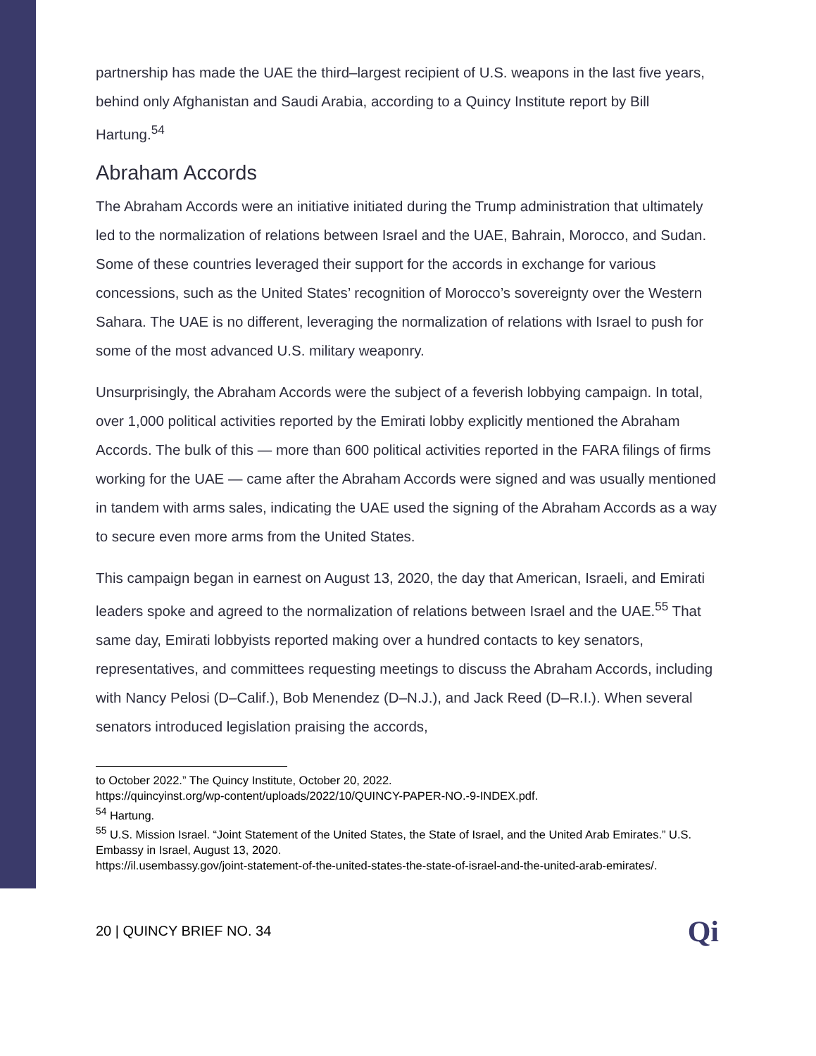partnership has made the UAE the third–largest recipient of U.S. weapons in the last five years, behind only Afghanistan and Saudi Arabia, according to a Quincy Institute report by Bill Hartung.<sup>54</sup>
Abraham Accords
The Abraham Accords were an initiative initiated during the Trump administration that ultimately led to the normalization of relations between Israel and the UAE, Bahrain, Morocco, and Sudan. Some of these countries leveraged their support for the accords in exchange for various concessions, such as the United States’ recognition of Morocco’s sovereignty over the Western Sahara. The UAE is no different, leveraging the normalization of relations with Israel to push for some of the most advanced U.S. military weaponry.
Unsurprisingly, the Abraham Accords were the subject of a feverish lobbying campaign. In total, over 1,000 political activities reported by the Emirati lobby explicitly mentioned the Abraham Accords. The bulk of this — more than 600 political activities reported in the FARA filings of firms working for the UAE — came after the Abraham Accords were signed and was usually mentioned in tandem with arms sales, indicating the UAE used the signing of the Abraham Accords as a way to secure even more arms from the United States.
This campaign began in earnest on August 13, 2020, the day that American, Israeli, and Emirati leaders spoke and agreed to the normalization of relations between Israel and the UAE.<sup>55</sup> That same day, Emirati lobbyists reported making over a hundred contacts to key senators, representatives, and committees requesting meetings to discuss the Abraham Accords, including with Nancy Pelosi (D–Calif.), Bob Menendez (D–N.J.), and Jack Reed (D–R.I.). When several senators introduced legislation praising the accords,
to October 2022.” The Quincy Institute, October 20, 2022.
https://quincyinst.org/wp-content/uploads/2022/10/QUINCY-PAPER-NO.-9-INDEX.pdf.
<sup>54</sup> Hartung.
<sup>55</sup> U.S. Mission Israel. “Joint Statement of the United States, the State of Israel, and the United Arab Emirates.” U.S. Embassy in Israel, August 13, 2020.
https://il.usembassy.gov/joint-statement-of-the-united-states-the-state-of-israel-and-the-united-arab-emirates/.
20 | QUINCY BRIEF NO. 34 Qi